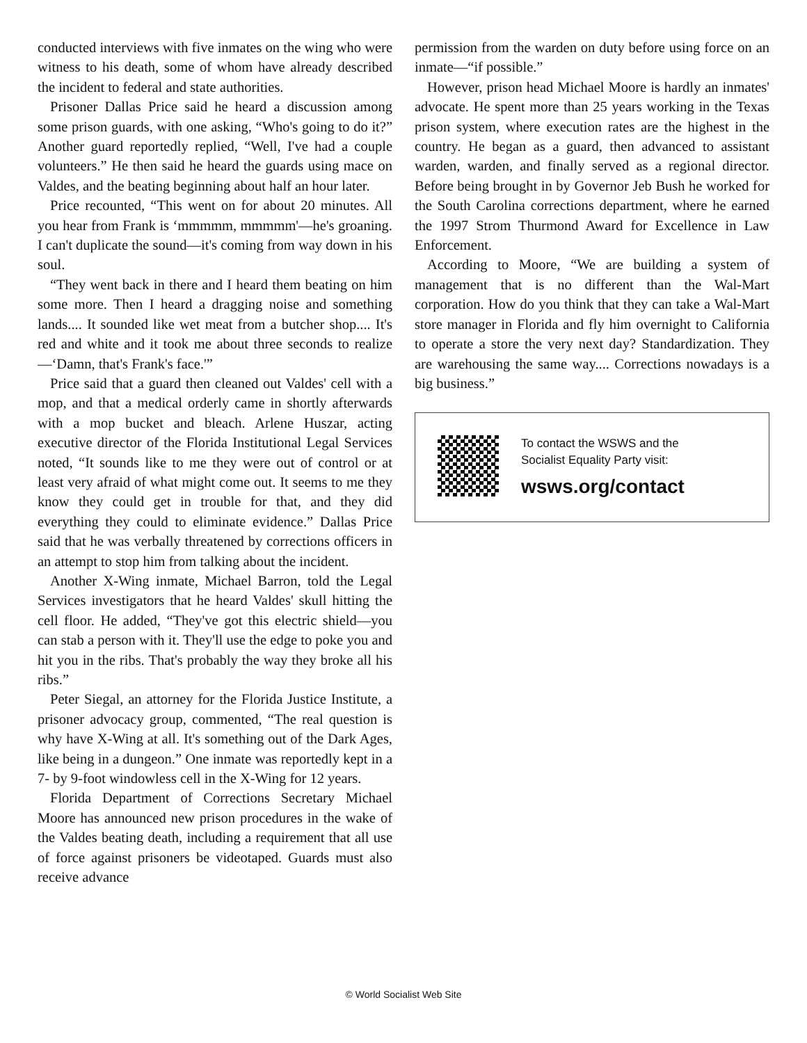conducted interviews with five inmates on the wing who were witness to his death, some of whom have already described the incident to federal and state authorities.
Prisoner Dallas Price said he heard a discussion among some prison guards, with one asking, “Who's going to do it?” Another guard reportedly replied, “Well, I've had a couple volunteers.” He then said he heard the guards using mace on Valdes, and the beating beginning about half an hour later.
Price recounted, “This went on for about 20 minutes. All you hear from Frank is ‘mmmmm, mmmmm'—he's groaning. I can't duplicate the sound—it's coming from way down in his soul.
“They went back in there and I heard them beating on him some more. Then I heard a dragging noise and something lands.... It sounded like wet meat from a butcher shop.... It's red and white and it took me about three seconds to realize—‘Damn, that's Frank's face.'”
Price said that a guard then cleaned out Valdes' cell with a mop, and that a medical orderly came in shortly afterwards with a mop bucket and bleach. Arlene Huszar, acting executive director of the Florida Institutional Legal Services noted, “It sounds like to me they were out of control or at least very afraid of what might come out. It seems to me they know they could get in trouble for that, and they did everything they could to eliminate evidence.” Dallas Price said that he was verbally threatened by corrections officers in an attempt to stop him from talking about the incident.
Another X-Wing inmate, Michael Barron, told the Legal Services investigators that he heard Valdes' skull hitting the cell floor. He added, “They've got this electric shield—you can stab a person with it. They'll use the edge to poke you and hit you in the ribs. That's probably the way they broke all his ribs.”
Peter Siegal, an attorney for the Florida Justice Institute, a prisoner advocacy group, commented, “The real question is why have X-Wing at all. It's something out of the Dark Ages, like being in a dungeon.” One inmate was reportedly kept in a 7- by 9-foot windowless cell in the X-Wing for 12 years.
Florida Department of Corrections Secretary Michael Moore has announced new prison procedures in the wake of the Valdes beating death, including a requirement that all use of force against prisoners be videotaped. Guards must also receive advance
permission from the warden on duty before using force on an inmate—“if possible.”
However, prison head Michael Moore is hardly an inmates' advocate. He spent more than 25 years working in the Texas prison system, where execution rates are the highest in the country. He began as a guard, then advanced to assistant warden, warden, and finally served as a regional director. Before being brought in by Governor Jeb Bush he worked for the South Carolina corrections department, where he earned the 1997 Strom Thurmond Award for Excellence in Law Enforcement.
According to Moore, “We are building a system of management that is no different than the Wal-Mart corporation. How do you think that they can take a Wal-Mart store manager in Florida and fly him overnight to California to operate a store the very next day? Standardization. They are warehousing the same way.... Corrections nowadays is a big business.”
To contact the WSWS and the
Socialist Equality Party visit:
wsws.org/contact
© World Socialist Web Site